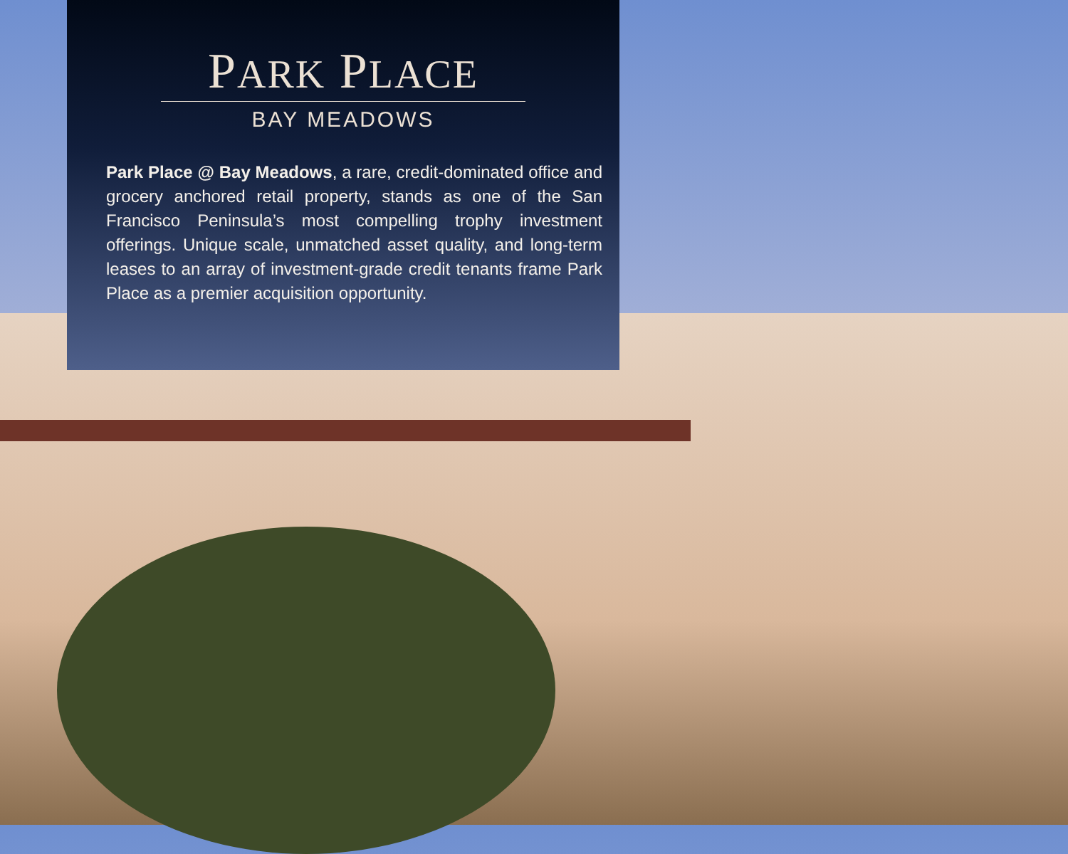PARK PLACE
BAY MEADOWS
Park Place @ Bay Meadows, a rare, credit-dominated office and grocery anchored retail property, stands as one of the San Francisco Peninsula’s most compelling trophy investment offerings. Unique scale, unmatched asset quality, and long-term leases to an array of investment-grade credit tenants frame Park Place as a premier acquisition opportunity.